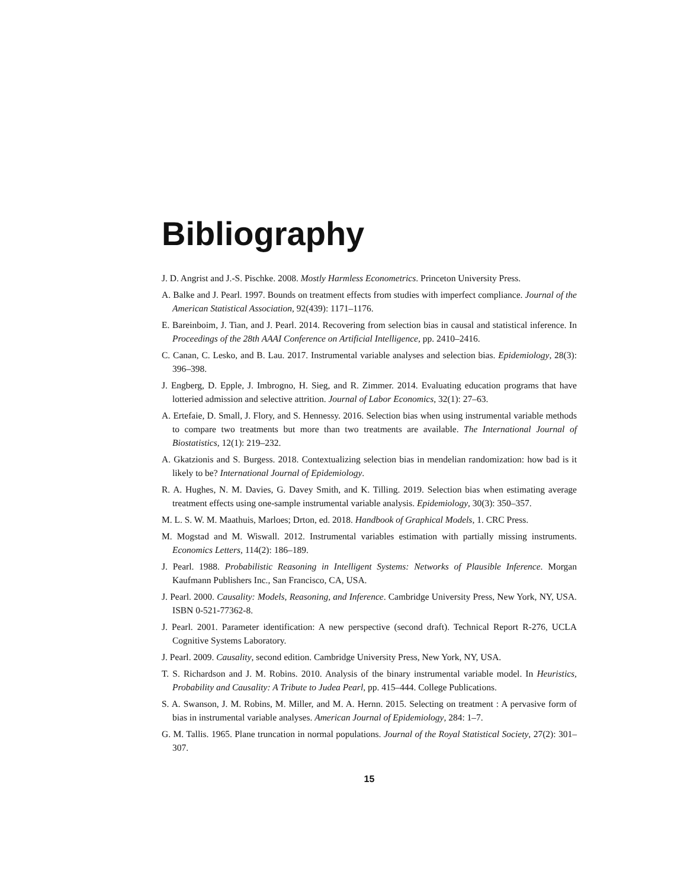Bibliography
J. D. Angrist and J.-S. Pischke. 2008. Mostly Harmless Econometrics. Princeton University Press.
A. Balke and J. Pearl. 1997. Bounds on treatment effects from studies with imperfect compliance. Journal of the American Statistical Association, 92(439): 1171–1176.
E. Bareinboim, J. Tian, and J. Pearl. 2014. Recovering from selection bias in causal and statistical inference. In Proceedings of the 28th AAAI Conference on Artificial Intelligence, pp. 2410–2416.
C. Canan, C. Lesko, and B. Lau. 2017. Instrumental variable analyses and selection bias. Epidemiology, 28(3): 396–398.
J. Engberg, D. Epple, J. Imbrogno, H. Sieg, and R. Zimmer. 2014. Evaluating education programs that have lotteried admission and selective attrition. Journal of Labor Economics, 32(1): 27–63.
A. Ertefaie, D. Small, J. Flory, and S. Hennessy. 2016. Selection bias when using instrumental variable methods to compare two treatments but more than two treatments are available. The International Journal of Biostatistics, 12(1): 219–232.
A. Gkatzionis and S. Burgess. 2018. Contextualizing selection bias in mendelian randomization: how bad is it likely to be? International Journal of Epidemiology.
R. A. Hughes, N. M. Davies, G. Davey Smith, and K. Tilling. 2019. Selection bias when estimating average treatment effects using one-sample instrumental variable analysis. Epidemiology, 30(3): 350–357.
M. L. S. W. M. Maathuis, Marloes; Drton, ed. 2018. Handbook of Graphical Models, 1. CRC Press.
M. Mogstad and M. Wiswall. 2012. Instrumental variables estimation with partially missing instruments. Economics Letters, 114(2): 186–189.
J. Pearl. 1988. Probabilistic Reasoning in Intelligent Systems: Networks of Plausible Inference. Morgan Kaufmann Publishers Inc., San Francisco, CA, USA.
J. Pearl. 2000. Causality: Models, Reasoning, and Inference. Cambridge University Press, New York, NY, USA. ISBN 0-521-77362-8.
J. Pearl. 2001. Parameter identification: A new perspective (second draft). Technical Report R-276, UCLA Cognitive Systems Laboratory.
J. Pearl. 2009. Causality, second edition. Cambridge University Press, New York, NY, USA.
T. S. Richardson and J. M. Robins. 2010. Analysis of the binary instrumental variable model. In Heuristics, Probability and Causality: A Tribute to Judea Pearl, pp. 415–444. College Publications.
S. A. Swanson, J. M. Robins, M. Miller, and M. A. Hernn. 2015. Selecting on treatment : A pervasive form of bias in instrumental variable analyses. American Journal of Epidemiology, 284: 1–7.
G. M. Tallis. 1965. Plane truncation in normal populations. Journal of the Royal Statistical Society, 27(2): 301–307.
15